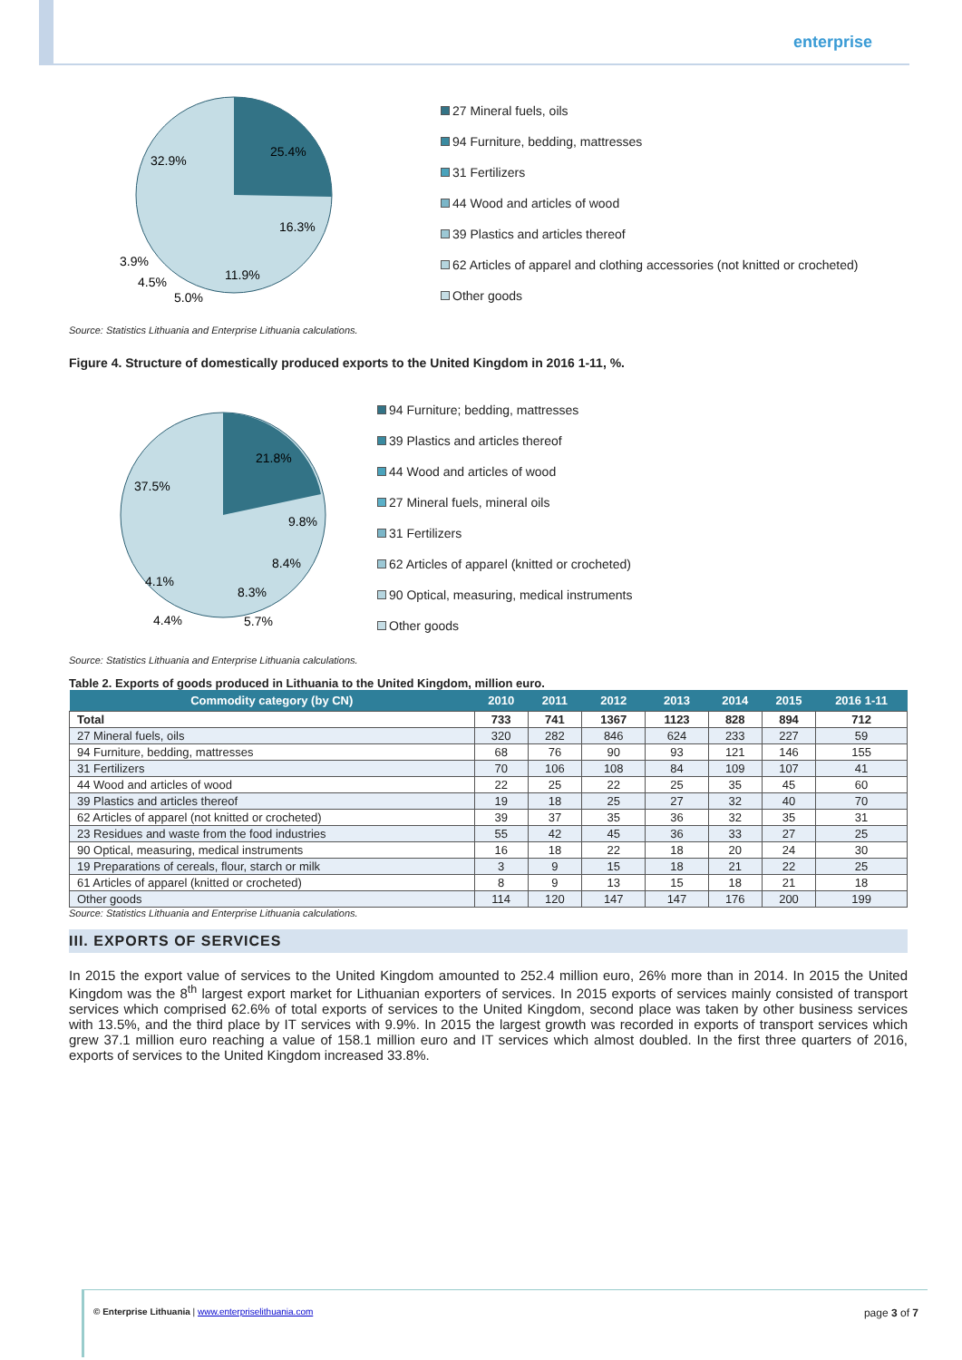enterprise
25.4%
32.9%
16.3%
11.9%
3.9%
4.5%
5.0%
27 Mineral fuels, oils
94 Furniture, bedding, mattresses
31 Fertilizers
44 Wood and articles of wood
39 Plastics and articles thereof
62 Articles of apparel and clothing accessories (not knitted or crocheted)
Other goods
Source: Statistics Lithuania and Enterprise Lithuania calculations.
Figure 4. Structure of domestically produced exports to the United Kingdom in 2016 1-11, %.
21.8%
37.5%
9.8%
8.4%
8.3%
4.1%
4.4%
5.7%
94 Furniture; bedding, mattresses
39 Plastics and articles thereof
44 Wood and articles of wood
27 Mineral fuels, mineral oils
31 Fertilizers
62 Articles of apparel (knitted or crocheted)
90 Optical, measuring, medical instruments
Other goods
Source: Statistics Lithuania and Enterprise Lithuania calculations.
Table 2. Exports of goods produced in Lithuania to the United Kingdom, million euro.
| Commodity category (by CN) | 2010 | 2011 | 2012 | 2013 | 2014 | 2015 | 2016 1-11 |
| --- | --- | --- | --- | --- | --- | --- | --- |
| Total | 733 | 741 | 1367 | 1123 | 828 | 894 | 712 |
| 27 Mineral fuels, oils | 320 | 282 | 846 | 624 | 233 | 227 | 59 |
| 94 Furniture, bedding, mattresses | 68 | 76 | 90 | 93 | 121 | 146 | 155 |
| 31 Fertilizers | 70 | 106 | 108 | 84 | 109 | 107 | 41 |
| 44 Wood and articles of wood | 22 | 25 | 22 | 25 | 35 | 45 | 60 |
| 39 Plastics and articles thereof | 19 | 18 | 25 | 27 | 32 | 40 | 70 |
| 62 Articles of apparel (not knitted or crocheted) | 39 | 37 | 35 | 36 | 32 | 35 | 31 |
| 23 Residues and waste from the food industries | 55 | 42 | 45 | 36 | 33 | 27 | 25 |
| 90 Optical, measuring, medical instruments | 16 | 18 | 22 | 18 | 20 | 24 | 30 |
| 19 Preparations of cereals, flour, starch or milk | 3 | 9 | 15 | 18 | 21 | 22 | 25 |
| 61 Articles of apparel (knitted or crocheted) | 8 | 9 | 13 | 15 | 18 | 21 | 18 |
| Other goods | 114 | 120 | 147 | 147 | 176 | 200 | 199 |
Source: Statistics Lithuania and Enterprise Lithuania calculations.
III. EXPORTS OF SERVICES
In 2015 the export value of services to the United Kingdom amounted to 252.4 million euro, 26% more than in 2014. In 2015 the United Kingdom was the 8<sup>th</sup> largest export market for Lithuanian exporters of services. In 2015 exports of services mainly consisted of transport services which comprised 62.6% of total exports of services to the United Kingdom, second place was taken by other business services with 13.5%, and the third place by IT services with 9.9%. In 2015 the largest growth was recorded in exports of transport services which grew 37.1 million euro reaching a value of 158.1 million euro and IT services which almost doubled. In the first three quarters of 2016, exports of services to the United Kingdom increased 33.8%.
© Enterprise Lithuania | www.enterpriselithuania.com page 3 of 7